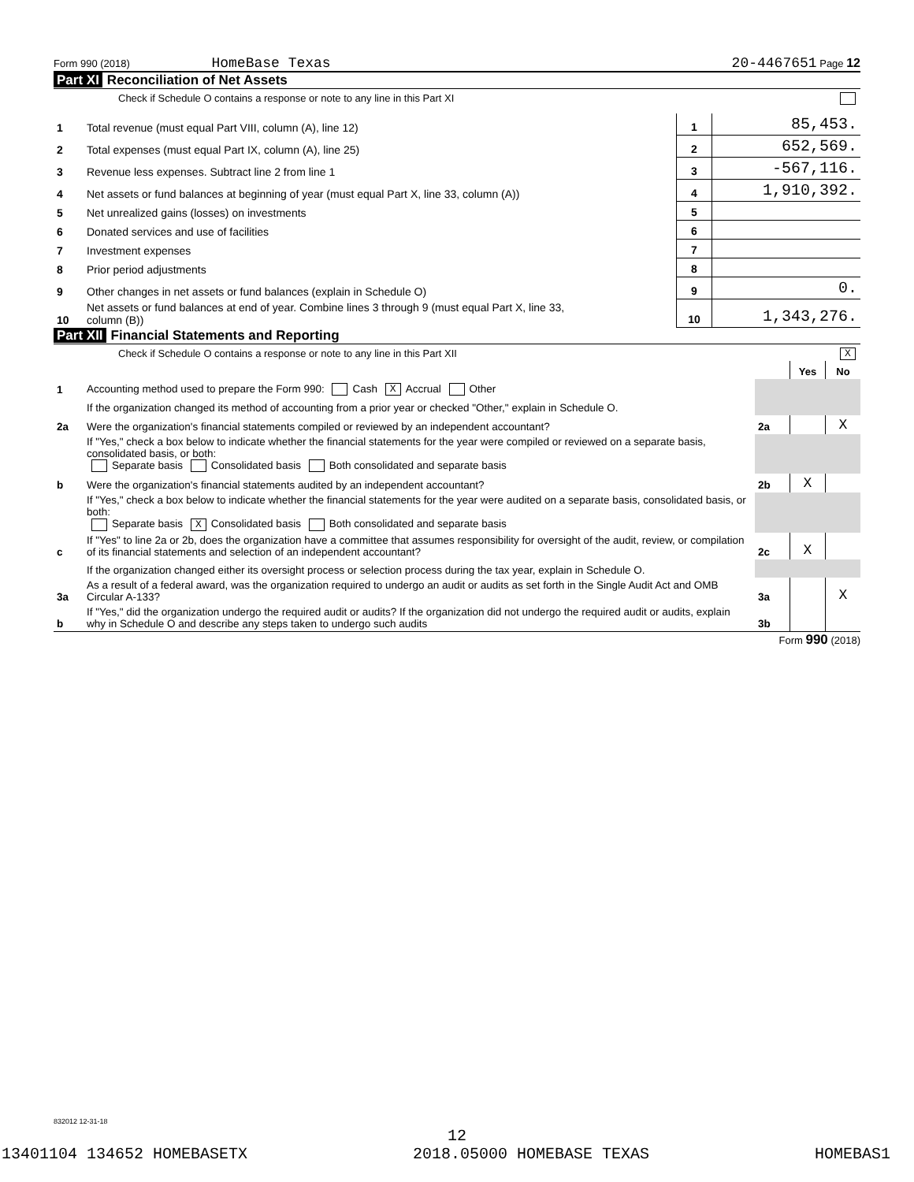Form 990 (2018) HomeBase Texas 20-4467651 Page 12
Part XI Reconciliation of Net Assets
Check if Schedule O contains a response or note to any line in this Part XI
| 1 | Total revenue (must equal Part VIII, column (A), line 12) | 1 | 85,453. |
| 2 | Total expenses (must equal Part IX, column (A), line 25) | 2 | 652,569. |
| 3 | Revenue less expenses. Subtract line 2 from line 1 | 3 | -567,116. |
| 4 | Net assets or fund balances at beginning of year (must equal Part X, line 33, column (A)) | 4 | 1,910,392. |
| 5 | Net unrealized gains (losses) on investments | 5 | |
| 6 | Donated services and use of facilities | 6 | |
| 7 | Investment expenses | 7 | |
| 8 | Prior period adjustments | 8 | |
| 9 | Other changes in net assets or fund balances (explain in Schedule O) | 9 | 0. |
| 10 | Net assets or fund balances at end of year. Combine lines 3 through 9 (must equal Part X, line 33, column (B)) | 10 | 1,343,276. |
Part XII Financial Statements and Reporting
Check if Schedule O contains a response or note to any line in this Part XII X
| | | | Yes | No |
| 1 | Accounting method used to prepare the Form 990: Cash X Accrual Other | | | |
| | If the organization changed its method of accounting from a prior year or checked "Other," explain in Schedule O. | | | |
| 2a | Were the organization's financial statements compiled or reviewed by an independent accountant? | 2a | | X |
| | If "Yes," check a box below to indicate whether the financial statements for the year were compiled or reviewed on a separate basis, consolidated basis, or both: Separate basis Consolidated basis Both consolidated and separate basis | | | |
| b | Were the organization's financial statements audited by an independent accountant? | 2b | X | |
| | If "Yes," check a box below to indicate whether the financial statements for the year were audited on a separate basis, consolidated basis, or both: Separate basis X Consolidated basis Both consolidated and separate basis | | | |
| c | If "Yes" to line 2a or 2b, does the organization have a committee that assumes responsibility for oversight of the audit, review, or compilation of its financial statements and selection of an independent accountant? | 2c | X | |
| | If the organization changed either its oversight process or selection process during the tax year, explain in Schedule O. | | | |
| 3a | As a result of a federal award, was the organization required to undergo an audit or audits as set forth in the Single Audit Act and OMB Circular A-133? | 3a | | X |
| b | If "Yes," did the organization undergo the required audit or audits? If the organization did not undergo the required audit or audits, explain why in Schedule O and describe any steps taken to undergo such audits | 3b | | |
Form 990 (2018)
832012 12-31-18
12
13401104 134652 HOMEBASETX 2018.05000 HOMEBASE TEXAS HOMEBAS1